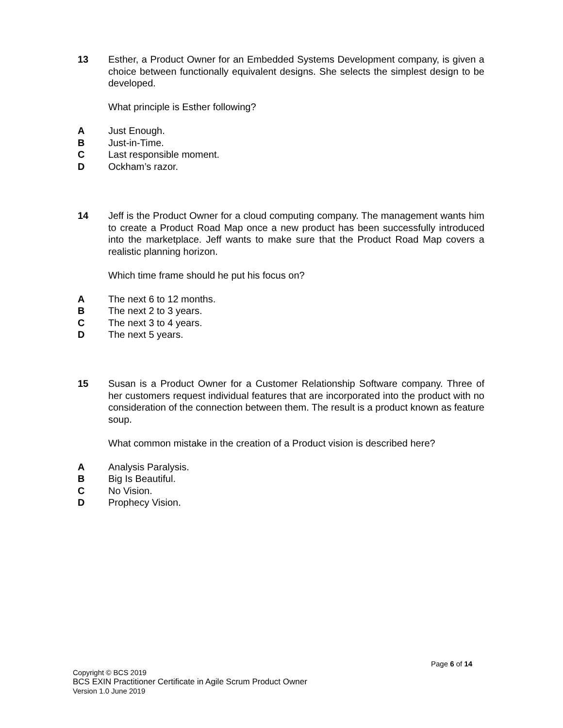13 Esther, a Product Owner for an Embedded Systems Development company, is given a choice between functionally equivalent designs. She selects the simplest design to be developed.
What principle is Esther following?
A Just Enough.
B Just-in-Time.
C Last responsible moment.
D Ockham’s razor.
14 Jeff is the Product Owner for a cloud computing company. The management wants him to create a Product Road Map once a new product has been successfully introduced into the marketplace. Jeff wants to make sure that the Product Road Map covers a realistic planning horizon.
Which time frame should he put his focus on?
A The next 6 to 12 months.
B The next 2 to 3 years.
C The next 3 to 4 years.
D The next 5 years.
15 Susan is a Product Owner for a Customer Relationship Software company. Three of her customers request individual features that are incorporated into the product with no consideration of the connection between them. The result is a product known as feature soup.
What common mistake in the creation of a Product vision is described here?
A Analysis Paralysis.
B Big Is Beautiful.
C No Vision.
D Prophecy Vision.
Page 6 of 14
Copyright © BCS 2019
BCS EXIN Practitioner Certificate in Agile Scrum Product Owner
Version 1.0 June 2019